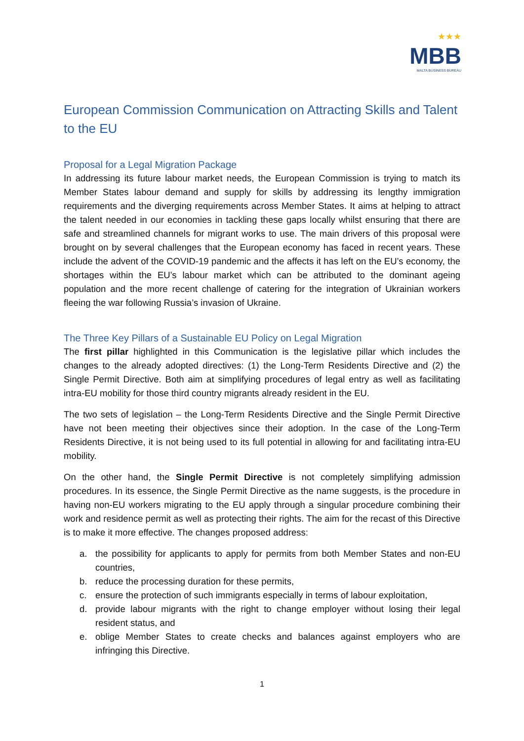★★★
MBB
MALTA BUSINESS BUREAU
European Commission Communication on Attracting Skills and Talent to the EU
Proposal for a Legal Migration Package
In addressing its future labour market needs, the European Commission is trying to match its Member States labour demand and supply for skills by addressing its lengthy immigration requirements and the diverging requirements across Member States. It aims at helping to attract the talent needed in our economies in tackling these gaps locally whilst ensuring that there are safe and streamlined channels for migrant works to use. The main drivers of this proposal were brought on by several challenges that the European economy has faced in recent years. These include the advent of the COVID-19 pandemic and the affects it has left on the EU’s economy, the shortages within the EU’s labour market which can be attributed to the dominant ageing population and the more recent challenge of catering for the integration of Ukrainian workers fleeing the war following Russia’s invasion of Ukraine.
The Three Key Pillars of a Sustainable EU Policy on Legal Migration
The first pillar highlighted in this Communication is the legislative pillar which includes the changes to the already adopted directives: (1) the Long-Term Residents Directive and (2) the Single Permit Directive. Both aim at simplifying procedures of legal entry as well as facilitating intra-EU mobility for those third country migrants already resident in the EU.
The two sets of legislation – the Long-Term Residents Directive and the Single Permit Directive have not been meeting their objectives since their adoption. In the case of the Long-Term Residents Directive, it is not being used to its full potential in allowing for and facilitating intra-EU mobility.
On the other hand, the Single Permit Directive is not completely simplifying admission procedures. In its essence, the Single Permit Directive as the name suggests, is the procedure in having non-EU workers migrating to the EU apply through a singular procedure combining their work and residence permit as well as protecting their rights. The aim for the recast of this Directive is to make it more effective. The changes proposed address:
a. the possibility for applicants to apply for permits from both Member States and non-EU countries,
b. reduce the processing duration for these permits,
c. ensure the protection of such immigrants especially in terms of labour exploitation,
d. provide labour migrants with the right to change employer without losing their legal resident status, and
e. oblige Member States to create checks and balances against employers who are infringing this Directive.
1